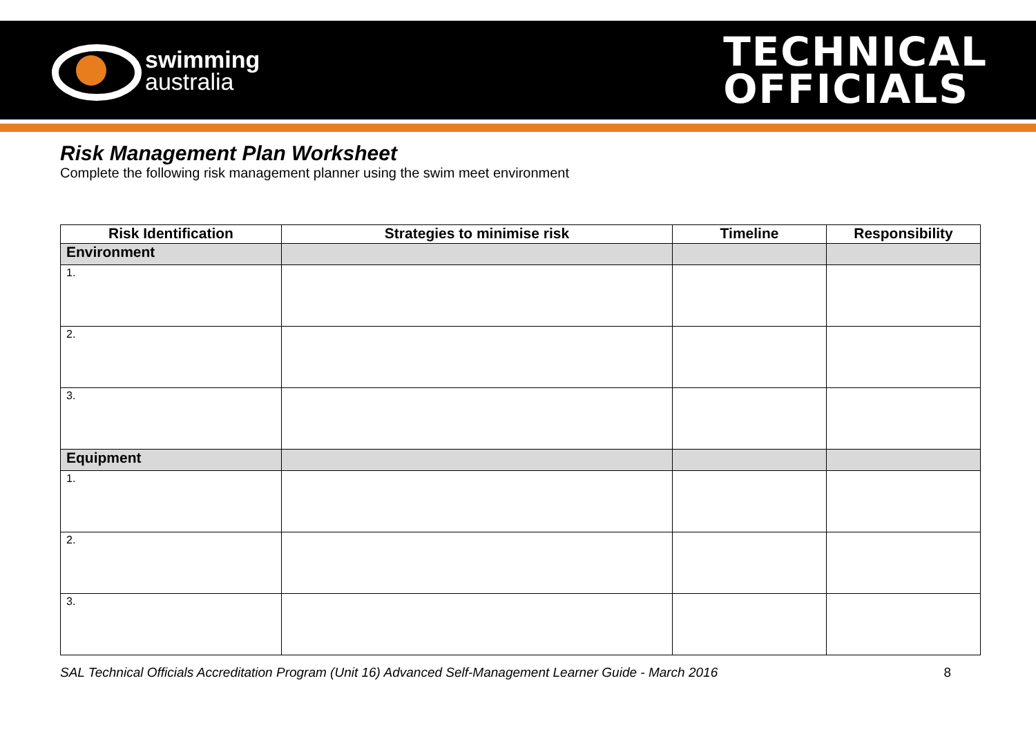swimming
australia
TECHNICAL
OFFICIALS
Risk Management Plan Worksheet
Complete the following risk management planner using the swim meet environment
| Risk Identification | Strategies to minimise risk | Timeline | Responsibility |
| --- | --- | --- | --- |
| Environment | | | |
| 1. | | | |
| 2. | | | |
| 3. | | | |
| Equipment | | | |
| 1. | | | |
| 2. | | | |
| 3. | | | |
SAL Technical Officials Accreditation Program (Unit 16) Advanced Self-Management Learner Guide - March 2016 8